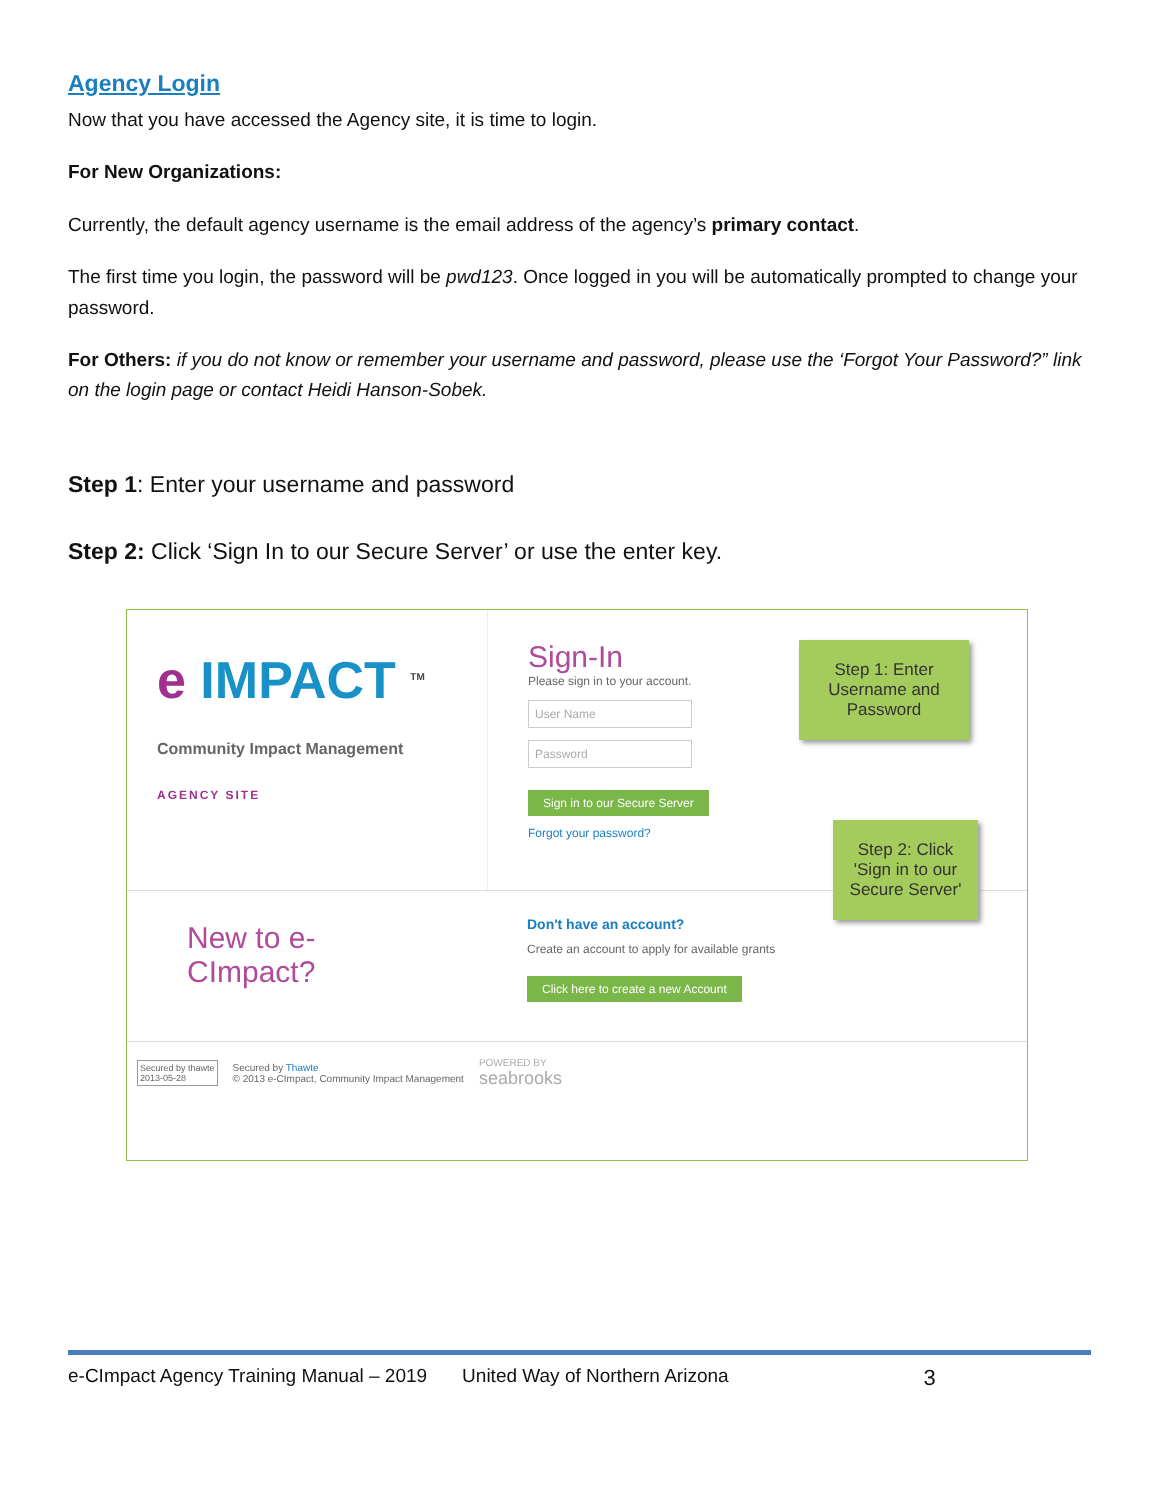Agency Login
Now that you have accessed the Agency site, it is time to login.
For New Organizations:
Currently, the default agency username is the email address of the agency’s primary contact.
The first time you login, the password will be pwd123. Once logged in you will be automatically prompted to change your password.
For Others: if you do not know or remember your username and password, please use the ‘Forgot Your Password?” link on the login page or contact Heidi Hanson-Sobek.
Step 1: Enter your username and password
Step 2: Click ‘Sign In to our Secure Server’ or use the enter key.
e IMPACT <sup>TM</sup>
Community Impact Management
AGENCY SITE
Sign-In
Please sign in to your account.
User Name
Password
Sign in to our Secure Server
Forgot your password?
New to e-CImpact?
Don't have an account?
Create an account to apply for available grants
Click here to create a new Account
Secured by thawte
2013-05-28
Secured by Thawte
© 2013 e-CImpact, Community Impact Management
POWERED BY
seabrooks
Step 1: Enter Username and Password
Step 2: Click 'Sign in to our Secure Server'
e-CImpact Agency Training Manual – 2019 United Way of Northern Arizona 3